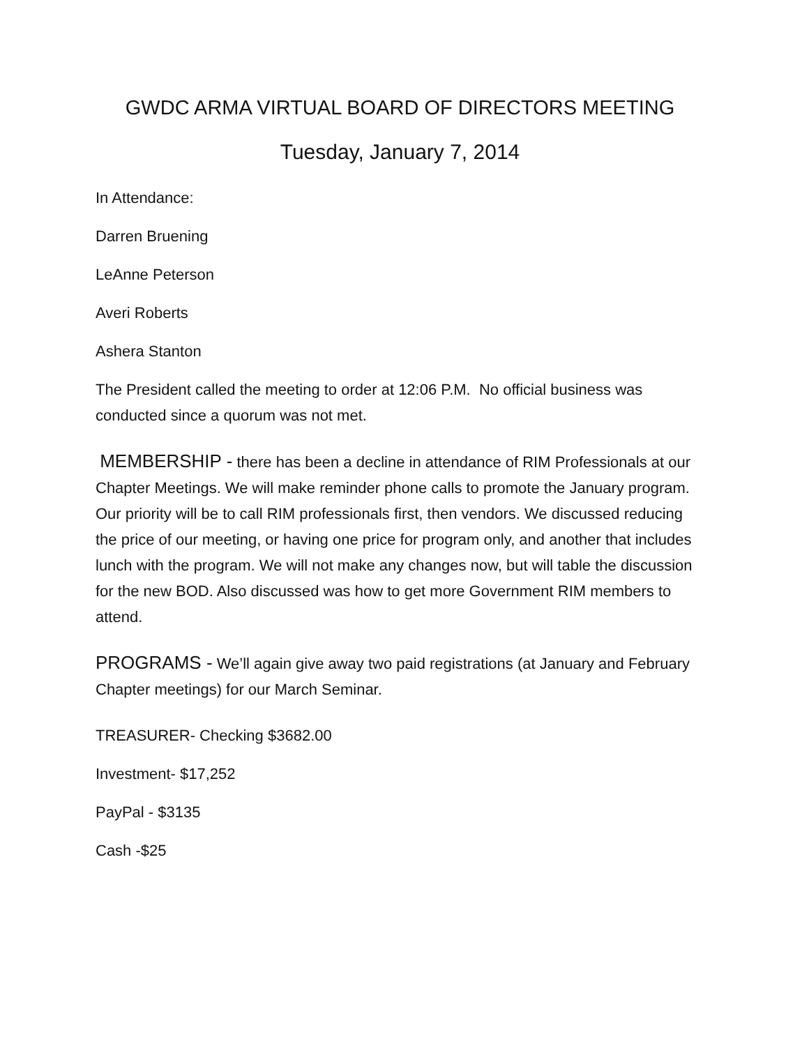GWDC ARMA VIRTUAL BOARD OF DIRECTORS MEETING
Tuesday, January 7, 2014
In Attendance:
Darren Bruening
LeAnne Peterson
Averi Roberts
Ashera Stanton
The President called the meeting to order at 12:06 P.M. No official business was conducted since a quorum was not met.
MEMBERSHIP - there has been a decline in attendance of RIM Professionals at our Chapter Meetings. We will make reminder phone calls to promote the January program. Our priority will be to call RIM professionals first, then vendors. We discussed reducing the price of our meeting, or having one price for program only, and another that includes lunch with the program. We will not make any changes now, but will table the discussion for the new BOD. Also discussed was how to get more Government RIM members to attend.
PROGRAMS - We’ll again give away two paid registrations (at January and February Chapter meetings) for our March Seminar.
TREASURER- Checking $3682.00
Investment- $17,252
PayPal - $3135
Cash -$25